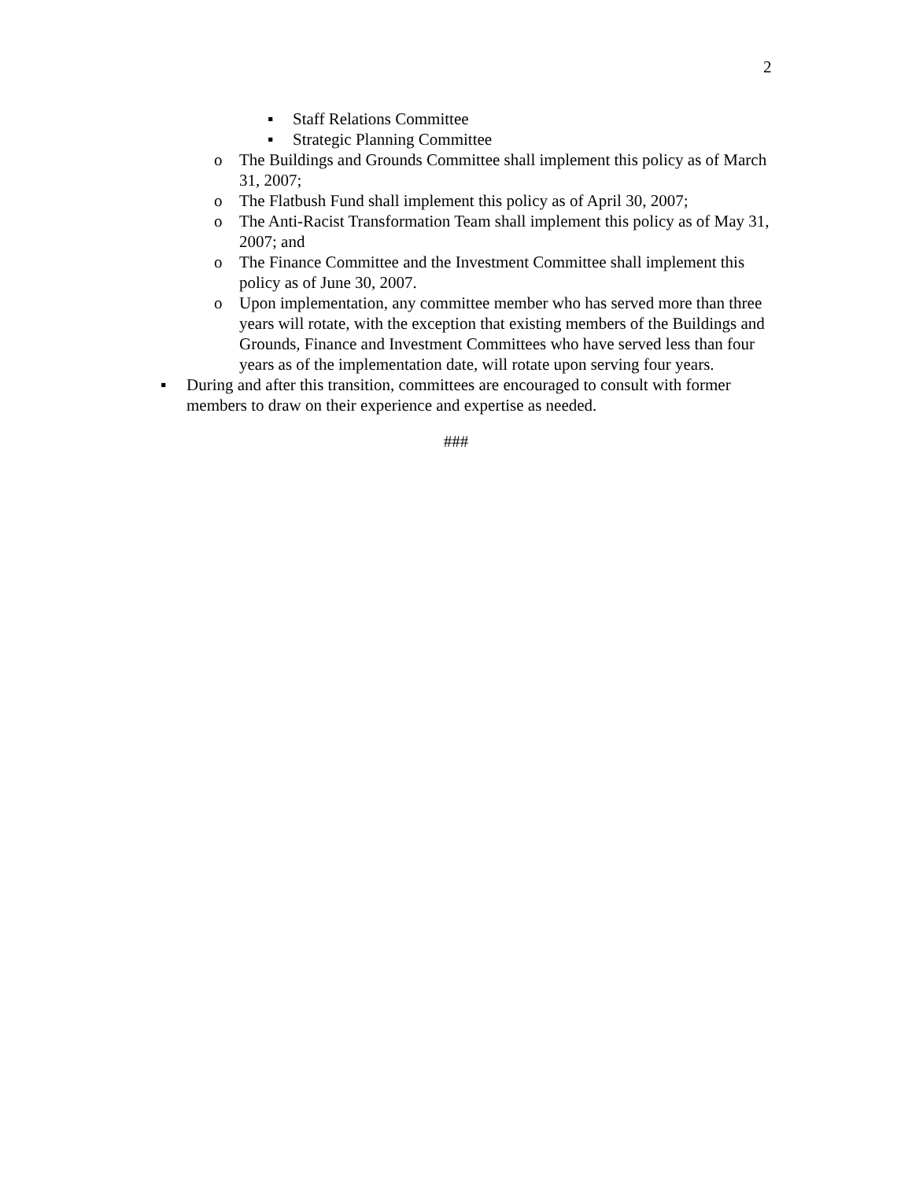2
▪ Staff Relations Committee
▪ Strategic Planning Committee
o The Buildings and Grounds Committee shall implement this policy as of March 31, 2007;
o The Flatbush Fund shall implement this policy as of April 30, 2007;
o The Anti-Racist Transformation Team shall implement this policy as of May 31, 2007; and
o The Finance Committee and the Investment Committee shall implement this policy as of June 30, 2007.
o Upon implementation, any committee member who has served more than three years will rotate, with the exception that existing members of the Buildings and Grounds, Finance and Investment Committees who have served less than four years as of the implementation date, will rotate upon serving four years.
▪ During and after this transition, committees are encouraged to consult with former members to draw on their experience and expertise as needed.
###